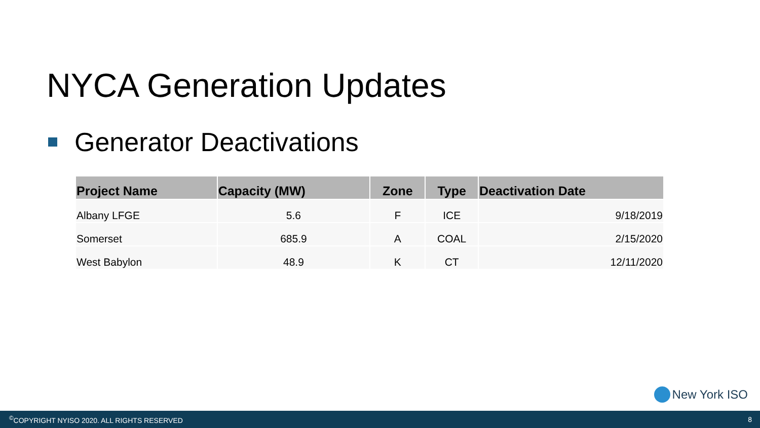NYCA Generation Updates
Generator Deactivations
| Project Name | Capacity (MW) | Zone | Type | Deactivation Date |
| --- | --- | --- | --- | --- |
| Albany LFGE | 5.6 | F | ICE | 9/18/2019 |
| Somerset | 685.9 | A | COAL | 2/15/2020 |
| West Babylon | 48.9 | K | CT | 12/11/2020 |
New York ISO
<sup>©</sup>COPYRIGHT NYISO 2020. ALL RIGHTS RESERVED
8